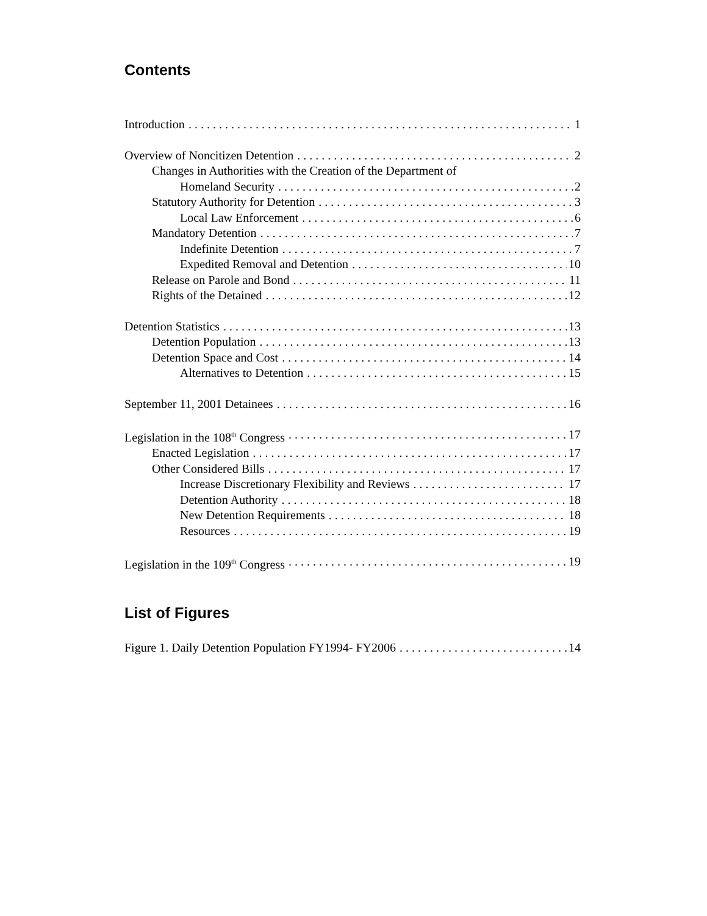Contents
Introduction 1
Overview of Noncitizen Detention 2
Changes in Authorities with the Creation of the Department of
Homeland Security 2
Statutory Authority for Detention 3
Local Law Enforcement 6
Mandatory Detention 7
Indefinite Detention 7
Expedited Removal and Detention 10
Release on Parole and Bond 11
Rights of the Detained 12
Detention Statistics 13
Detention Population 13
Detention Space and Cost 14
Alternatives to Detention 15
September 11, 2001 Detainees 16
Legislation in the 108<sup>th</sup> Congress 17
Enacted Legislation 17
Other Considered Bills 17
Increase Discretionary Flexibility and Reviews 17
Detention Authority 18
New Detention Requirements 18
Resources 19
Legislation in the 109<sup>th</sup> Congress 19
List of Figures
Figure 1. Daily Detention Population FY1994- FY2006 14